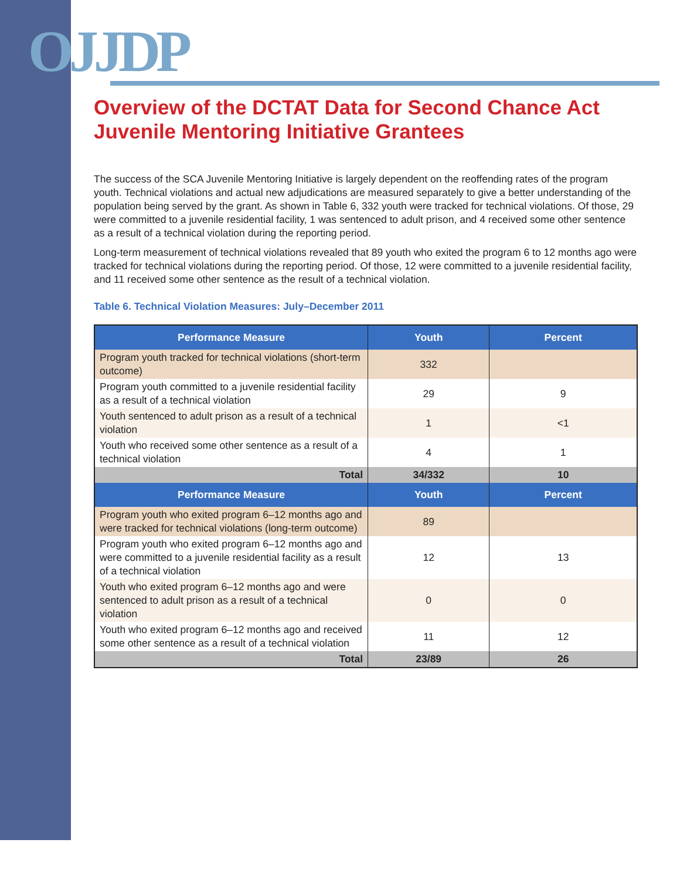OJJDP
Overview of the DCTAT Data for Second Chance Act Juvenile Mentoring Initiative Grantees
The success of the SCA Juvenile Mentoring Initiative is largely dependent on the reoffending rates of the program youth. Technical violations and actual new adjudications are measured separately to give a better understanding of the population being served by the grant. As shown in Table 6, 332 youth were tracked for technical violations. Of those, 29 were committed to a juvenile residential facility, 1 was sentenced to adult prison, and 4 received some other sentence as a result of a technical violation during the reporting period.
Long-term measurement of technical violations revealed that 89 youth who exited the program 6 to 12 months ago were tracked for technical violations during the reporting period. Of those, 12 were committed to a juvenile residential facility, and 11 received some other sentence as the result of a technical violation.
Table 6. Technical Violation Measures: July–December 2011
| Performance Measure | Youth | Percent |
| --- | --- | --- |
| Program youth tracked for technical violations (short-term outcome) | 332 | |
| Program youth committed to a juvenile residential facility as a result of a technical violation | 29 | 9 |
| Youth sentenced to adult prison as a result of a technical violation | 1 | <1 |
| Youth who received some other sentence as a result of a technical violation | 4 | 1 |
| Total | 34/332 | 10 |
| Performance Measure | Youth | Percent |
| Program youth who exited program 6–12 months ago and were tracked for technical violations (long-term outcome) | 89 | |
| Program youth who exited program 6–12 months ago and were committed to a juvenile residential facility as a result of a technical violation | 12 | 13 |
| Youth who exited program 6–12 months ago and were sentenced to adult prison as a result of a technical violation | 0 | 0 |
| Youth who exited program 6–12 months ago and received some other sentence as a result of a technical violation | 11 | 12 |
| Total | 23/89 | 26 |